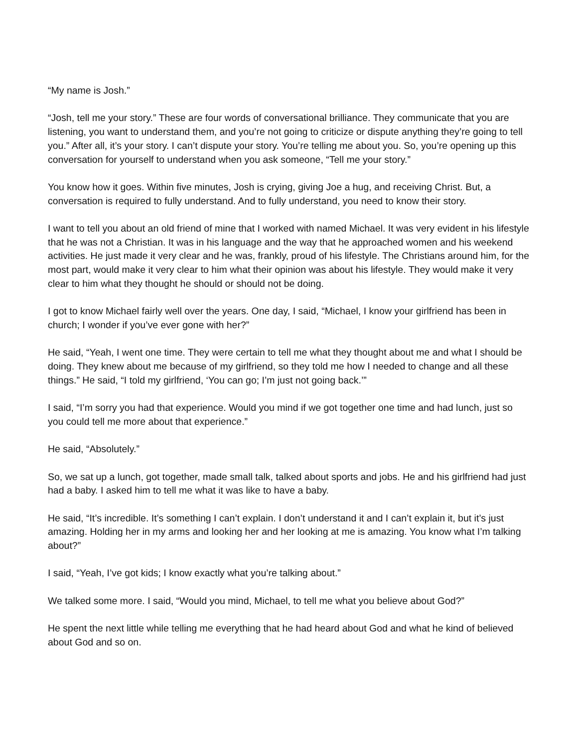“My name is Josh.”
“Josh, tell me your story.” These are four words of conversational brilliance. They communicate that you are listening, you want to understand them, and you’re not going to criticize or dispute anything they’re going to tell you.” After all, it’s your story. I can’t dispute your story. You’re telling me about you. So, you’re opening up this conversation for yourself to understand when you ask someone, “Tell me your story.”
You know how it goes. Within five minutes, Josh is crying, giving Joe a hug, and receiving Christ. But, a conversation is required to fully understand. And to fully understand, you need to know their story.
I want to tell you about an old friend of mine that I worked with named Michael. It was very evident in his lifestyle that he was not a Christian. It was in his language and the way that he approached women and his weekend activities. He just made it very clear and he was, frankly, proud of his lifestyle. The Christians around him, for the most part, would make it very clear to him what their opinion was about his lifestyle. They would make it very clear to him what they thought he should or should not be doing.
I got to know Michael fairly well over the years. One day, I said, “Michael, I know your girlfriend has been in church; I wonder if you’ve ever gone with her?”
He said, “Yeah, I went one time. They were certain to tell me what they thought about me and what I should be doing. They knew about me because of my girlfriend, so they told me how I needed to change and all these things.” He said, “I told my girlfriend, ‘You can go; I’m just not going back.’”
I said, “I’m sorry you had that experience. Would you mind if we got together one time and had lunch, just so you could tell me more about that experience.”
He said, “Absolutely.”
So, we sat up a lunch, got together, made small talk, talked about sports and jobs. He and his girlfriend had just had a baby. I asked him to tell me what it was like to have a baby.
He said, “It’s incredible. It’s something I can’t explain. I don’t understand it and I can’t explain it, but it’s just amazing. Holding her in my arms and looking her and her looking at me is amazing. You know what I’m talking about?”
I said, “Yeah, I’ve got kids; I know exactly what you’re talking about.”
We talked some more. I said, “Would you mind, Michael, to tell me what you believe about God?”
He spent the next little while telling me everything that he had heard about God and what he kind of believed about God and so on.